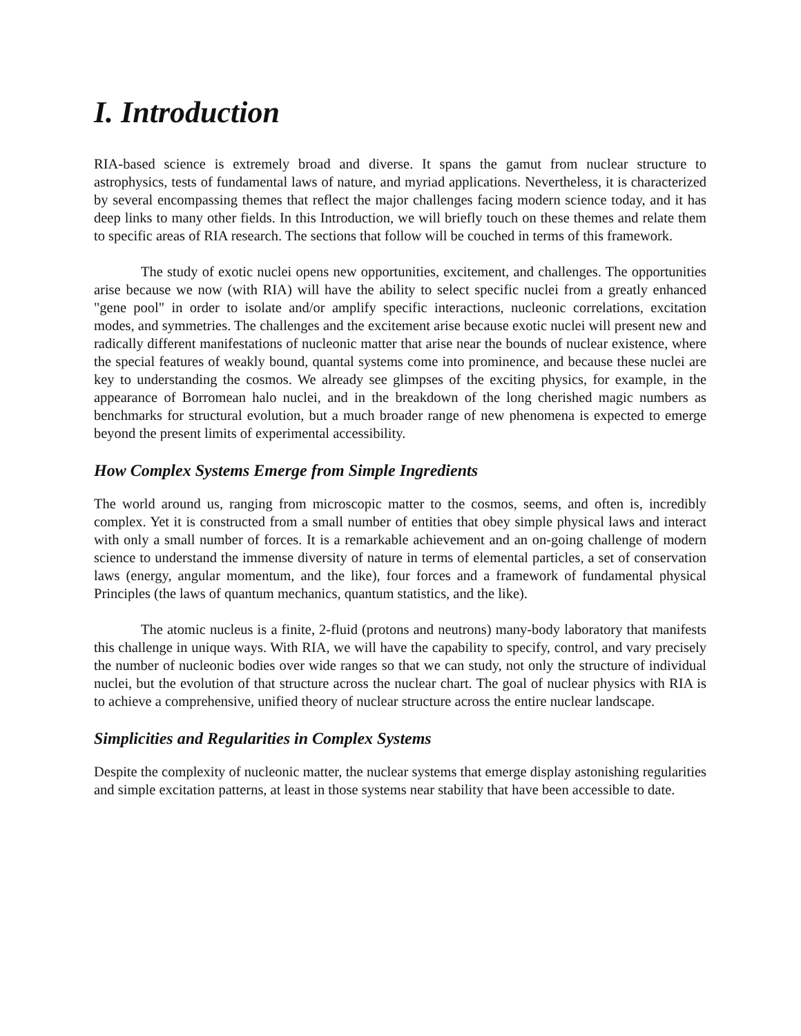I. Introduction
RIA-based science is extremely broad and diverse. It spans the gamut from nuclear structure to astrophysics, tests of fundamental laws of nature, and myriad applications. Nevertheless, it is characterized by several encompassing themes that reflect the major challenges facing modern science today, and it has deep links to many other fields. In this Introduction, we will briefly touch on these themes and relate them to specific areas of RIA research. The sections that follow will be couched in terms of this framework.
The study of exotic nuclei opens new opportunities, excitement, and challenges. The opportunities arise because we now (with RIA) will have the ability to select specific nuclei from a greatly enhanced "gene pool" in order to isolate and/or amplify specific interactions, nucleonic correlations, excitation modes, and symmetries. The challenges and the excitement arise because exotic nuclei will present new and radically different manifestations of nucleonic matter that arise near the bounds of nuclear existence, where the special features of weakly bound, quantal systems come into prominence, and because these nuclei are key to understanding the cosmos. We already see glimpses of the exciting physics, for example, in the appearance of Borromean halo nuclei, and in the breakdown of the long cherished magic numbers as benchmarks for structural evolution, but a much broader range of new phenomena is expected to emerge beyond the present limits of experimental accessibility.
How Complex Systems Emerge from Simple Ingredients
The world around us, ranging from microscopic matter to the cosmos, seems, and often is, incredibly complex. Yet it is constructed from a small number of entities that obey simple physical laws and interact with only a small number of forces. It is a remarkable achievement and an on-going challenge of modern science to understand the immense diversity of nature in terms of elemental particles, a set of conservation laws (energy, angular momentum, and the like), four forces and a framework of fundamental physical Principles (the laws of quantum mechanics, quantum statistics, and the like).
The atomic nucleus is a finite, 2-fluid (protons and neutrons) many-body laboratory that manifests this challenge in unique ways. With RIA, we will have the capability to specify, control, and vary precisely the number of nucleonic bodies over wide ranges so that we can study, not only the structure of individual nuclei, but the evolution of that structure across the nuclear chart. The goal of nuclear physics with RIA is to achieve a comprehensive, unified theory of nuclear structure across the entire nuclear landscape.
Simplicities and Regularities in Complex Systems
Despite the complexity of nucleonic matter, the nuclear systems that emerge display astonishing regularities and simple excitation patterns, at least in those systems near stability that have been accessible to date.